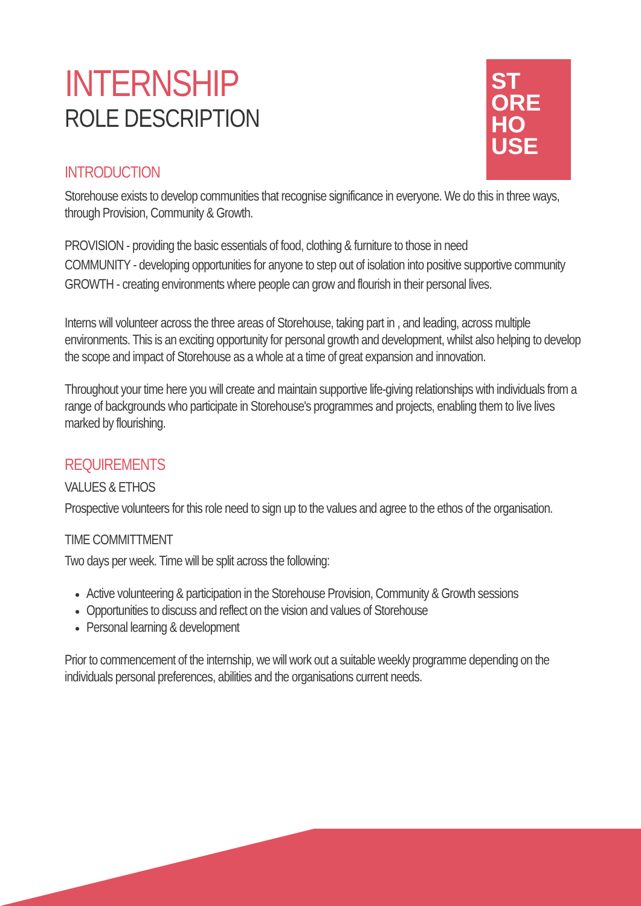ST
ORE
HO
USE
INTERNSHIP
ROLE DESCRIPTION
INTRODUCTION
Storehouse exists to develop communities that recognise significance in everyone. We do this in three ways, through Provision, Community & Growth.
PROVISION - providing the basic essentials of food, clothing & furniture to those in need
COMMUNITY - developing opportunities for anyone to step out of isolation into positive supportive community
GROWTH - creating environments where people can grow and flourish in their personal lives.
Interns will volunteer across the three areas of Storehouse, taking part in , and leading, across multiple environments. This is an exciting opportunity for personal growth and development, whilst also helping to develop the scope and impact of Storehouse as a whole at a time of great expansion and innovation.
Throughout your time here you will create and maintain supportive life-giving relationships with individuals from a range of backgrounds who participate in Storehouse's programmes and projects, enabling them to live lives marked by flourishing.
REQUIREMENTS
VALUES & ETHOS
Prospective volunteers for this role need to sign up to the values and agree to the ethos of the organisation.
TIME COMMITTMENT
Two days per week. Time will be split across the following:
Active volunteering & participation in the Storehouse Provision, Community & Growth sessions
Opportunities to discuss and reflect on the vision and values of Storehouse
Personal learning & development
Prior to commencement of the internship, we will work out a suitable weekly programme depending on the individuals personal preferences, abilities and the organisations current needs.